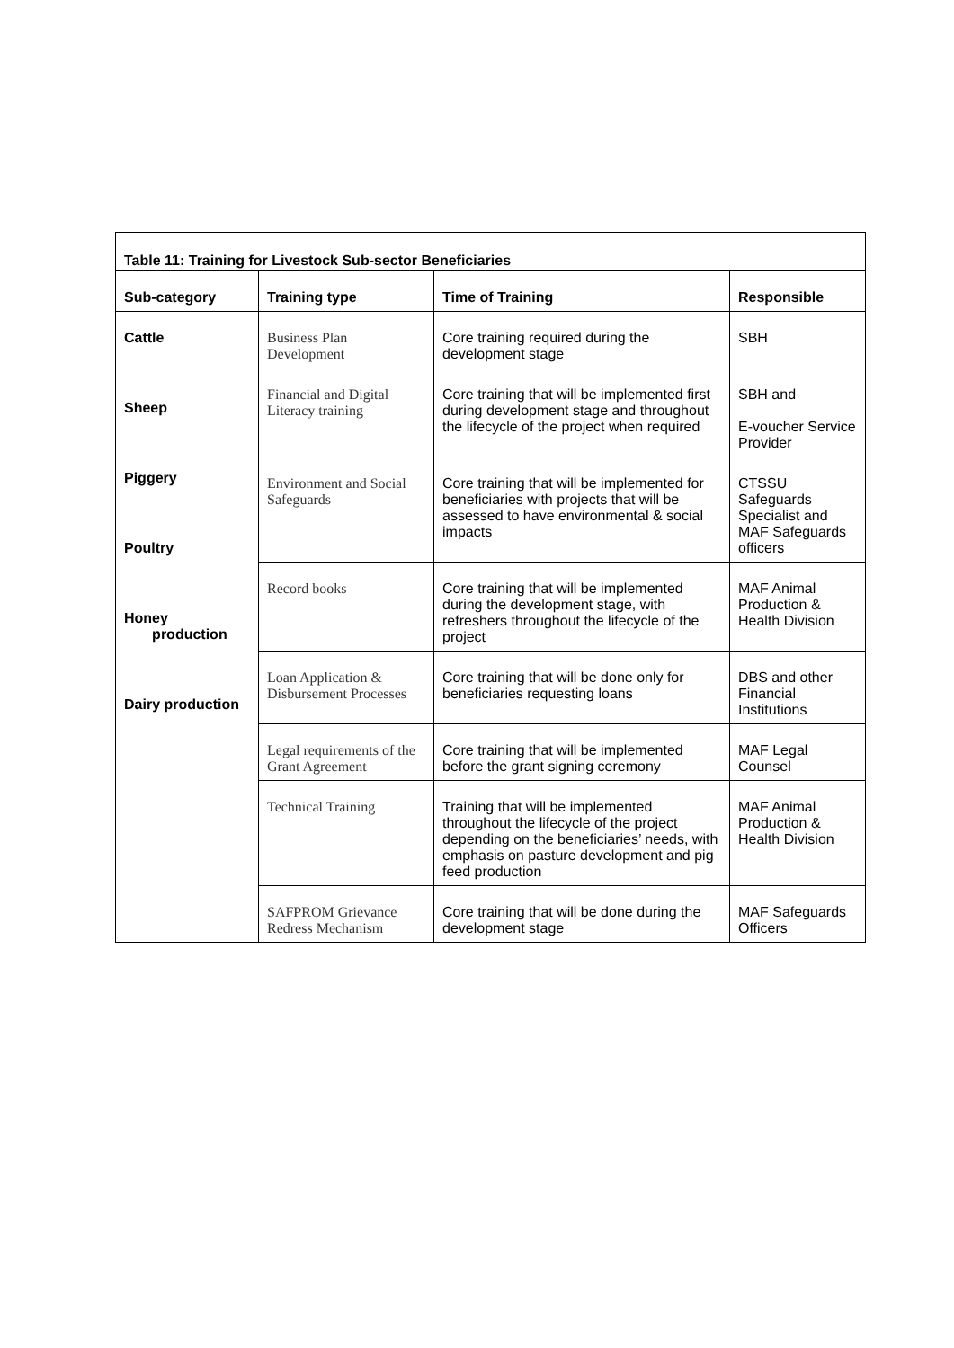| Table 11: Training for Livestock Sub-sector Beneficiaries | | | |
| Sub-category | Training type | Time of Training | Responsible |
| Cattle Sheep Piggery Poultry Honey production Dairy production | Business Plan Development | Core training required during the development stage | SBH |
| | Financial and Digital Literacy training | Core training that will be implemented first during development stage and throughout the lifecycle of the project when required | SBH and E-voucher Service Provider |
| | Environment and Social Safeguards | Core training that will be implemented for beneficiaries with projects that will be assessed to have environmental & social impacts | CTSSU Safeguards Specialist and MAF Safeguards officers |
| | Record books | Core training that will be implemented during the development stage, with refreshers throughout the lifecycle of the project | MAF Animal Production & Health Division |
| | Loan Application & Disbursement Processes | Core training that will be done only for beneficiaries requesting loans | DBS and other Financial Institutions |
| | Legal requirements of the Grant Agreement | Core training that will be implemented before the grant signing ceremony | MAF Legal Counsel |
| | Technical Training | Training that will be implemented throughout the lifecycle of the project depending on the beneficiaries’ needs, with emphasis on pasture development and pig feed production | MAF Animal Production & Health Division |
| | SAFPROM Grievance Redress Mechanism | Core training that will be done during the development stage | MAF Safeguards Officers |